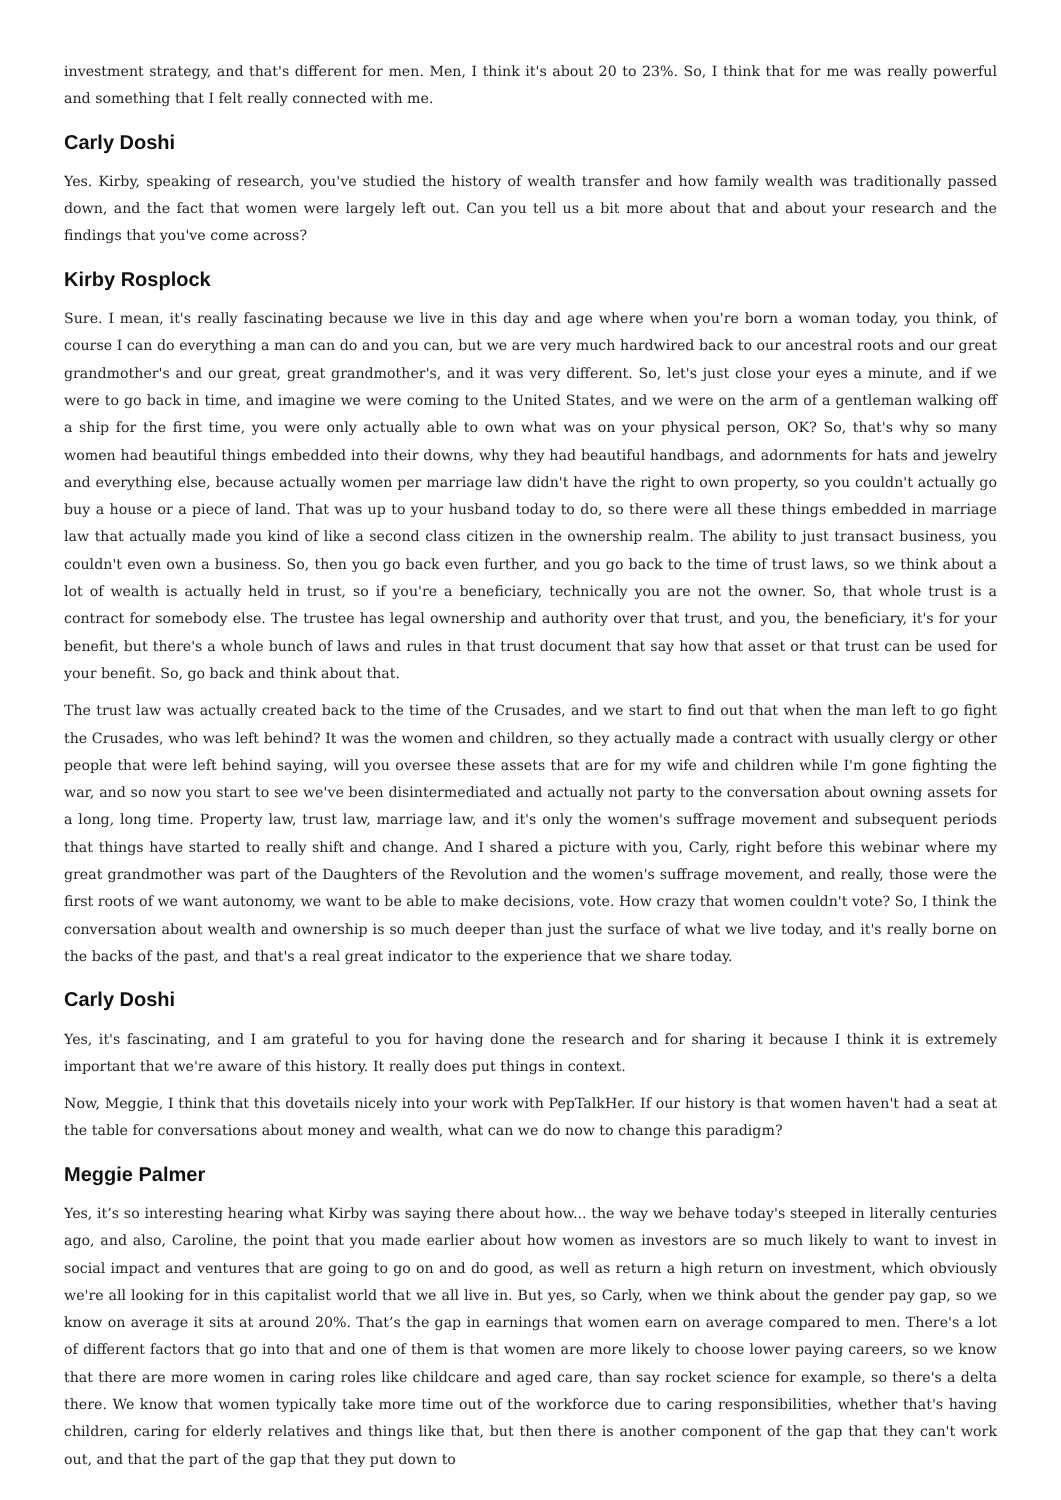investment strategy, and that's different for men. Men, I think it's about 20 to 23%. So, I think that for me was really powerful and something that I felt really connected with me.
Carly Doshi
Yes. Kirby, speaking of research, you've studied the history of wealth transfer and how family wealth was traditionally passed down, and the fact that women were largely left out. Can you tell us a bit more about that and about your research and the findings that you've come across?
Kirby Rosplock
Sure. I mean, it's really fascinating because we live in this day and age where when you're born a woman today, you think, of course I can do everything a man can do and you can, but we are very much hardwired back to our ancestral roots and our great grandmother's and our great, great grandmother's, and it was very different. So, let's just close your eyes a minute, and if we were to go back in time, and imagine we were coming to the United States, and we were on the arm of a gentleman walking off a ship for the first time, you were only actually able to own what was on your physical person, OK? So, that's why so many women had beautiful things embedded into their downs, why they had beautiful handbags, and adornments for hats and jewelry and everything else, because actually women per marriage law didn't have the right to own property, so you couldn't actually go buy a house or a piece of land. That was up to your husband today to do, so there were all these things embedded in marriage law that actually made you kind of like a second class citizen in the ownership realm. The ability to just transact business, you couldn't even own a business. So, then you go back even further, and you go back to the time of trust laws, so we think about a lot of wealth is actually held in trust, so if you're a beneficiary, technically you are not the owner. So, that whole trust is a contract for somebody else. The trustee has legal ownership and authority over that trust, and you, the beneficiary, it's for your benefit, but there's a whole bunch of laws and rules in that trust document that say how that asset or that trust can be used for your benefit. So, go back and think about that.
The trust law was actually created back to the time of the Crusades, and we start to find out that when the man left to go fight the Crusades, who was left behind? It was the women and children, so they actually made a contract with usually clergy or other people that were left behind saying, will you oversee these assets that are for my wife and children while I'm gone fighting the war, and so now you start to see we've been disintermediated and actually not party to the conversation about owning assets for a long, long time. Property law, trust law, marriage law, and it's only the women's suffrage movement and subsequent periods that things have started to really shift and change. And I shared a picture with you, Carly, right before this webinar where my great grandmother was part of the Daughters of the Revolution and the women's suffrage movement, and really, those were the first roots of we want autonomy, we want to be able to make decisions, vote. How crazy that women couldn't vote? So, I think the conversation about wealth and ownership is so much deeper than just the surface of what we live today, and it's really borne on the backs of the past, and that's a real great indicator to the experience that we share today.
Carly Doshi
Yes, it's fascinating, and I am grateful to you for having done the research and for sharing it because I think it is extremely important that we're aware of this history. It really does put things in context.
Now, Meggie, I think that this dovetails nicely into your work with PepTalkHer. If our history is that women haven't had a seat at the table for conversations about money and wealth, what can we do now to change this paradigm?
Meggie Palmer
Yes, it’s so interesting hearing what Kirby was saying there about how... the way we behave today's steeped in literally centuries ago, and also, Caroline, the point that you made earlier about how women as investors are so much likely to want to invest in social impact and ventures that are going to go on and do good, as well as return a high return on investment, which obviously we're all looking for in this capitalist world that we all live in. But yes, so Carly, when we think about the gender pay gap, so we know on average it sits at around 20%. That’s the gap in earnings that women earn on average compared to men. There's a lot of different factors that go into that and one of them is that women are more likely to choose lower paying careers, so we know that there are more women in caring roles like childcare and aged care, than say rocket science for example, so there's a delta there. We know that women typically take more time out of the workforce due to caring responsibilities, whether that's having children, caring for elderly relatives and things like that, but then there is another component of the gap that they can't work out, and that the part of the gap that they put down to